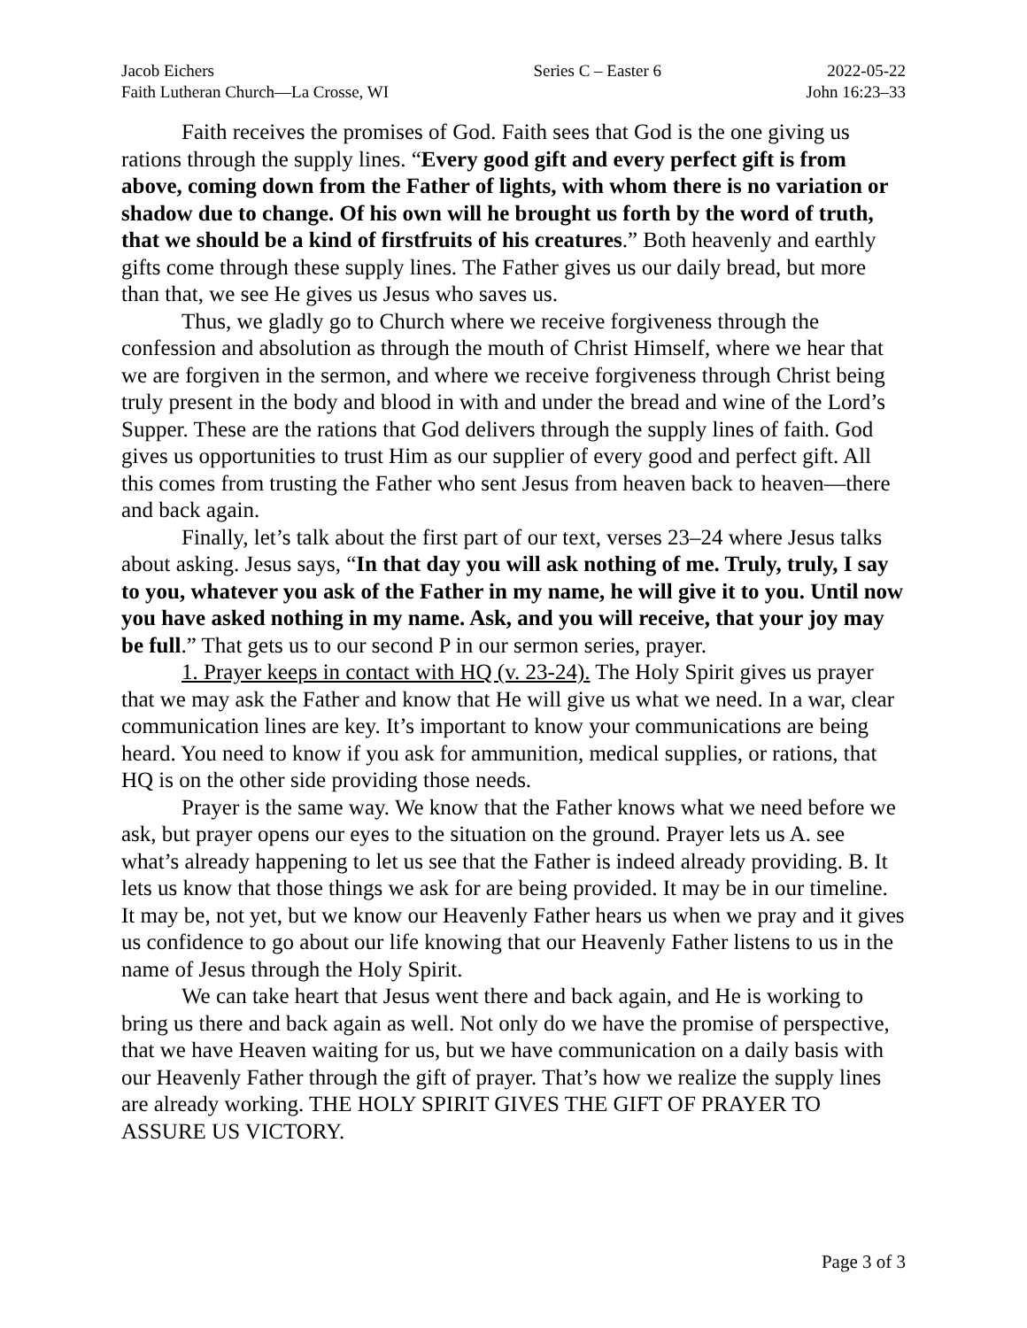Jacob Eichers
Faith Lutheran Church—La Crosse, WI
Series C – Easter 6 2022-05-22
John 16:23–33
Faith receives the promises of God. Faith sees that God is the one giving us rations through the supply lines. “Every good gift and every perfect gift is from above, coming down from the Father of lights, with whom there is no variation or shadow due to change. Of his own will he brought us forth by the word of truth, that we should be a kind of firstfruits of his creatures.” Both heavenly and earthly gifts come through these supply lines. The Father gives us our daily bread, but more than that, we see He gives us Jesus who saves us.
Thus, we gladly go to Church where we receive forgiveness through the confession and absolution as through the mouth of Christ Himself, where we hear that we are forgiven in the sermon, and where we receive forgiveness through Christ being truly present in the body and blood in with and under the bread and wine of the Lord’s Supper. These are the rations that God delivers through the supply lines of faith. God gives us opportunities to trust Him as our supplier of every good and perfect gift. All this comes from trusting the Father who sent Jesus from heaven back to heaven—there and back again.
Finally, let’s talk about the first part of our text, verses 23–24 where Jesus talks about asking. Jesus says, “In that day you will ask nothing of me. Truly, truly, I say to you, whatever you ask of the Father in my name, he will give it to you. Until now you have asked nothing in my name. Ask, and you will receive, that your joy may be full.” That gets us to our second P in our sermon series, prayer.
1. Prayer keeps in contact with HQ (v. 23-24). The Holy Spirit gives us prayer that we may ask the Father and know that He will give us what we need. In a war, clear communication lines are key. It’s important to know your communications are being heard. You need to know if you ask for ammunition, medical supplies, or rations, that HQ is on the other side providing those needs.
Prayer is the same way. We know that the Father knows what we need before we ask, but prayer opens our eyes to the situation on the ground. Prayer lets us A. see what’s already happening to let us see that the Father is indeed already providing. B. It lets us know that those things we ask for are being provided. It may be in our timeline. It may be, not yet, but we know our Heavenly Father hears us when we pray and it gives us confidence to go about our life knowing that our Heavenly Father listens to us in the name of Jesus through the Holy Spirit.
We can take heart that Jesus went there and back again, and He is working to bring us there and back again as well. Not only do we have the promise of perspective, that we have Heaven waiting for us, but we have communication on a daily basis with our Heavenly Father through the gift of prayer. That’s how we realize the supply lines are already working. THE HOLY SPIRIT GIVES THE GIFT OF PRAYER TO ASSURE US VICTORY.
Page 3 of 3